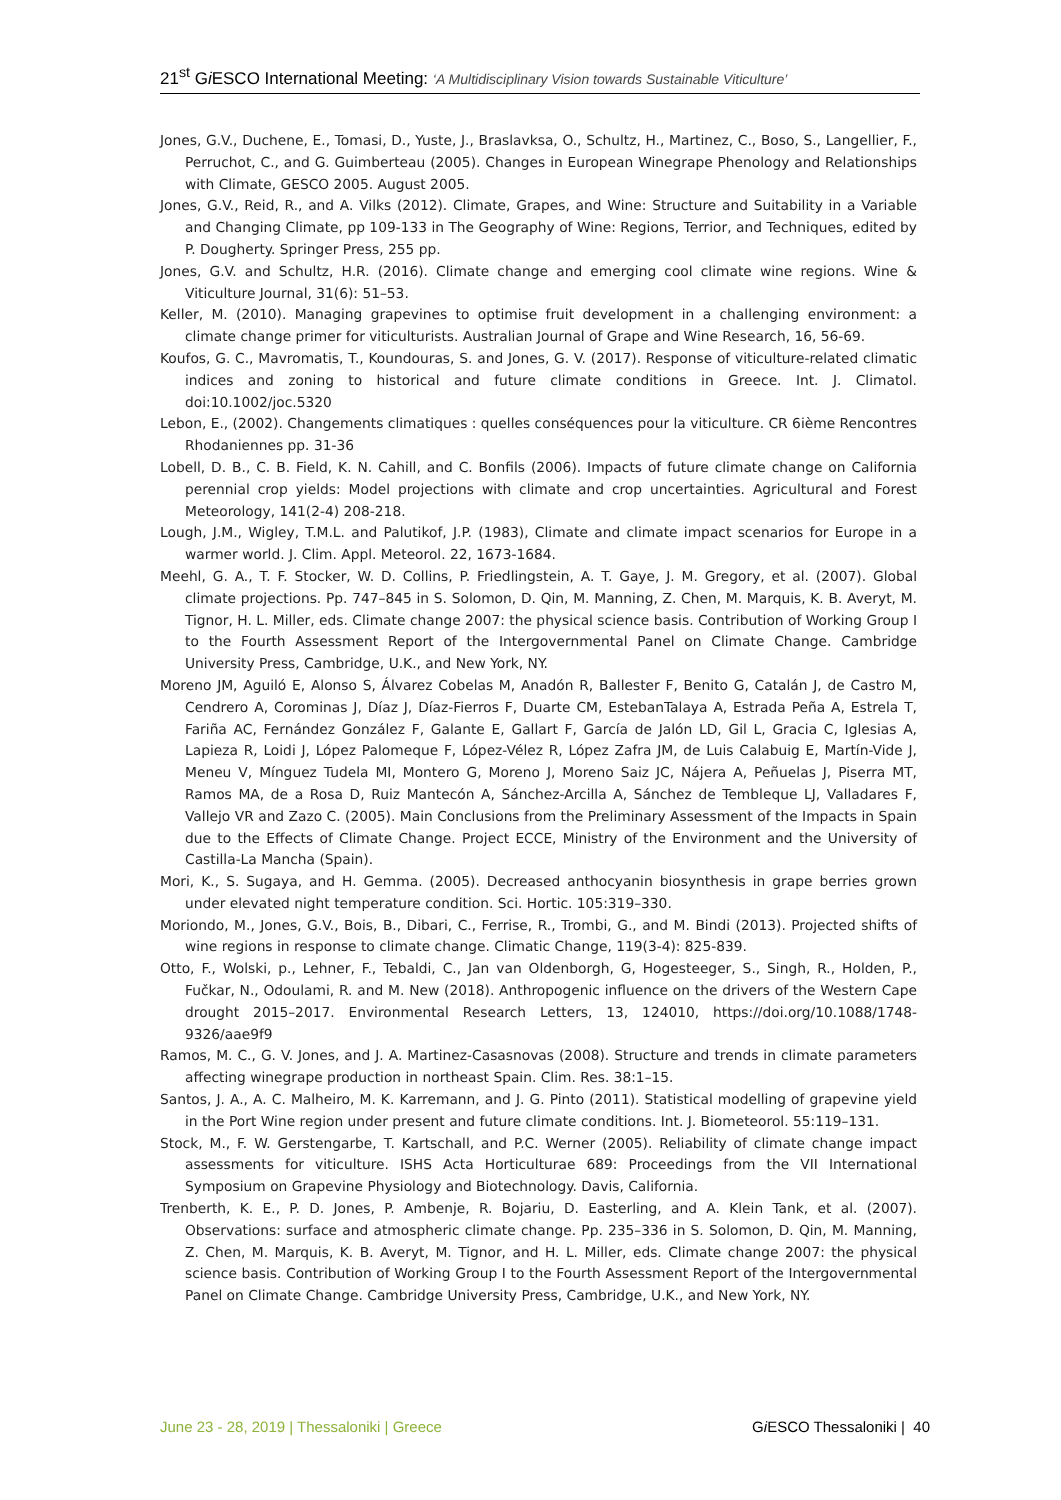21<sup>st</sup> Gi ESCO International Meeting: ‘A Multidisciplinary Vision towards Sustainable Viticulture’
Jones, G.V., Duchene, E., Tomasi, D., Yuste, J., Braslavksa, O., Schultz, H., Martinez, C., Boso, S., Langellier, F., Perruchot, C., and G. Guimberteau (2005). Changes in European Winegrape Phenology and Relationships with Climate, GESCO 2005. August 2005.
Jones, G.V., Reid, R., and A. Vilks (2012). Climate, Grapes, and Wine: Structure and Suitability in a Variable and Changing Climate, pp 109-133 in The Geography of Wine: Regions, Terrior, and Techniques, edited by P. Dougherty. Springer Press, 255 pp.
Jones, G.V. and Schultz, H.R. (2016). Climate change and emerging cool climate wine regions. Wine & Viticulture Journal, 31(6): 51–53.
Keller, M. (2010). Managing grapevines to optimise fruit development in a challenging environment: a climate change primer for viticulturists. Australian Journal of Grape and Wine Research, 16, 56-69.
Koufos, G. C., Mavromatis, T., Koundouras, S. and Jones, G. V. (2017). Response of viticulture-related climatic indices and zoning to historical and future climate conditions in Greece. Int. J. Climatol. doi:10.1002/joc.5320
Lebon, E., (2002). Changements climatiques : quelles conséquences pour la viticulture. CR 6ième Rencontres Rhodaniennes pp. 31-36
Lobell, D. B., C. B. Field, K. N. Cahill, and C. Bonfils (2006). Impacts of future climate change on California perennial crop yields: Model projections with climate and crop uncertainties. Agricultural and Forest Meteorology, 141(2-4) 208-218.
Lough, J.M., Wigley, T.M.L. and Palutikof, J.P. (1983), Climate and climate impact scenarios for Europe in a warmer world. J. Clim. Appl. Meteorol. 22, 1673-1684.
Meehl, G. A., T. F. Stocker, W. D. Collins, P. Friedlingstein, A. T. Gaye, J. M. Gregory, et al. (2007). Global climate projections. Pp. 747–845 in S. Solomon, D. Qin, M. Manning, Z. Chen, M. Marquis, K. B. Averyt, M. Tignor, H. L. Miller, eds. Climate change 2007: the physical science basis. Contribution of Working Group I to the Fourth Assessment Report of the Intergovernmental Panel on Climate Change. Cambridge University Press, Cambridge, U.K., and New York, NY.
Moreno JM, Aguiló E, Alonso S, Álvarez Cobelas M, Anadón R, Ballester F, Benito G, Catalán J, de Castro M, Cendrero A, Corominas J, Díaz J, Díaz-Fierros F, Duarte CM, EstebanTalaya A, Estrada Peña A, Estrela T, Fariña AC, Fernández González F, Galante E, Gallart F, García de Jalón LD, Gil L, Gracia C, Iglesias A, Lapieza R, Loidi J, López Palomeque F, López-Vélez R, López Zafra JM, de Luis Calabuig E, Martín-Vide J, Meneu V, Mínguez Tudela MI, Montero G, Moreno J, Moreno Saiz JC, Nájera A, Peñuelas J, Piserra MT, Ramos MA, de a Rosa D, Ruiz Mantecón A, Sánchez-Arcilla A, Sánchez de Tembleque LJ, Valladares F, Vallejo VR and Zazo C. (2005). Main Conclusions from the Preliminary Assessment of the Impacts in Spain due to the Effects of Climate Change. Project ECCE, Ministry of the Environment and the University of Castilla-La Mancha (Spain).
Mori, K., S. Sugaya, and H. Gemma. (2005). Decreased anthocyanin biosynthesis in grape berries grown under elevated night temperature condition. Sci. Hortic. 105:319–330.
Moriondo, M., Jones, G.V., Bois, B., Dibari, C., Ferrise, R., Trombi, G., and M. Bindi (2013). Projected shifts of wine regions in response to climate change. Climatic Change, 119(3-4): 825-839.
Otto, F., Wolski, p., Lehner, F., Tebaldi, C., Jan van Oldenborgh, G, Hogesteeger, S., Singh, R., Holden, P., Fučkar, N., Odoulami, R. and M. New (2018). Anthropogenic influence on the drivers of the Western Cape drought 2015–2017. Environmental Research Letters, 13, 124010, https://doi.org/10.1088/1748-9326/aae9f9
Ramos, M. C., G. V. Jones, and J. A. Martinez-Casasnovas (2008). Structure and trends in climate parameters affecting winegrape production in northeast Spain. Clim. Res. 38:1–15.
Santos, J. A., A. C. Malheiro, M. K. Karremann, and J. G. Pinto (2011). Statistical modelling of grapevine yield in the Port Wine region under present and future climate conditions. Int. J. Biometeorol. 55:119–131.
Stock, M., F. W. Gerstengarbe, T. Kartschall, and P.C. Werner (2005). Reliability of climate change impact assessments for viticulture. ISHS Acta Horticulturae 689: Proceedings from the VII International Symposium on Grapevine Physiology and Biotechnology. Davis, California.
Trenberth, K. E., P. D. Jones, P. Ambenje, R. Bojariu, D. Easterling, and A. Klein Tank, et al. (2007). Observations: surface and atmospheric climate change. Pp. 235–336 in S. Solomon, D. Qin, M. Manning, Z. Chen, M. Marquis, K. B. Averyt, M. Tignor, and H. L. Miller, eds. Climate change 2007: the physical science basis. Contribution of Working Group I to the Fourth Assessment Report of the Intergovernmental Panel on Climate Change. Cambridge University Press, Cambridge, U.K., and New York, NY.
June 23 - 28, 2019 | Thessaloniki | Greece Gi ESCO Thessaloniki | 40